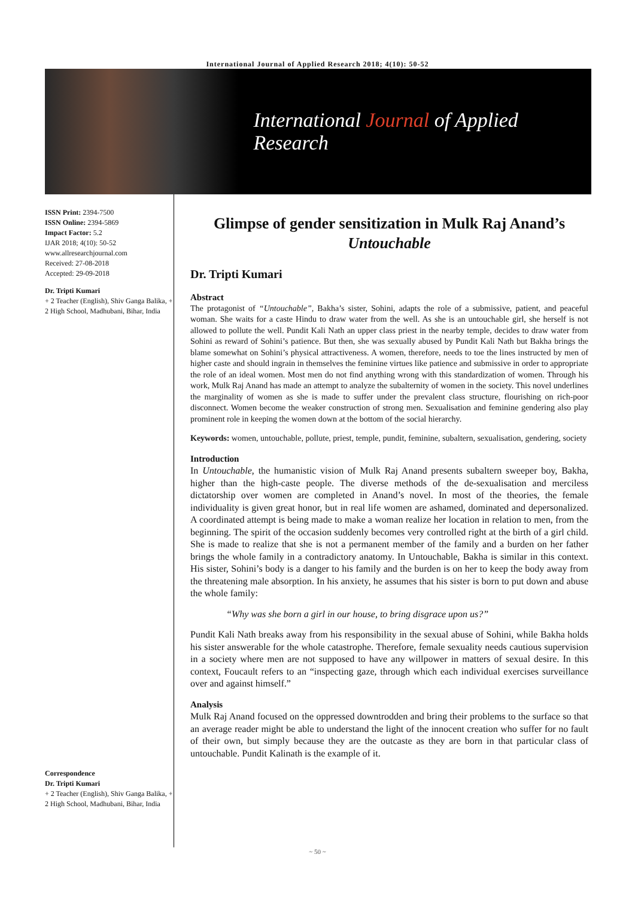International Journal of Applied Research 2018; 4(10): 50-52
International Journal of Applied Research
ISSN Print: 2394-7500
ISSN Online: 2394-5869
Impact Factor: 5.2
IJAR 2018; 4(10): 50-52
www.allresearchjournal.com
Received: 27-08-2018
Accepted: 29-09-2018
Dr. Tripti Kumari
+ 2 Teacher (English), Shiv Ganga Balika, + 2 High School, Madhubani, Bihar, India
Correspondence
Dr. Tripti Kumari
+ 2 Teacher (English), Shiv Ganga Balika, + 2 High School, Madhubani, Bihar, India
Glimpse of gender sensitization in Mulk Raj Anand’s Untouchable
Dr. Tripti Kumari
Abstract
The protagonist of “Untouchable”, Bakha’s sister, Sohini, adapts the role of a submissive, patient, and peaceful woman. She waits for a caste Hindu to draw water from the well. As she is an untouchable girl, she herself is not allowed to pollute the well. Pundit Kali Nath an upper class priest in the nearby temple, decides to draw water from Sohini as reward of Sohini’s patience. But then, she was sexually abused by Pundit Kali Nath but Bakha brings the blame somewhat on Sohini’s physical attractiveness. A women, therefore, needs to toe the lines instructed by men of higher caste and should ingrain in themselves the feminine virtues like patience and submissive in order to appropriate the role of an ideal women. Most men do not find anything wrong with this standardization of women. Through his work, Mulk Raj Anand has made an attempt to analyze the subalternity of women in the society. This novel underlines the marginality of women as she is made to suffer under the prevalent class structure, flourishing on rich-poor disconnect. Women become the weaker construction of strong men. Sexualisation and feminine gendering also play prominent role in keeping the women down at the bottom of the social hierarchy.
Keywords: women, untouchable, pollute, priest, temple, pundit, feminine, subaltern, sexualisation, gendering, society
Introduction
In Untouchable, the humanistic vision of Mulk Raj Anand presents subaltern sweeper boy, Bakha, higher than the high-caste people. The diverse methods of the de-sexualisation and merciless dictatorship over women are completed in Anand’s novel. In most of the theories, the female individuality is given great honor, but in real life women are ashamed, dominated and depersonalized. A coordinated attempt is being made to make a woman realize her location in relation to men, from the beginning. The spirit of the occasion suddenly becomes very controlled right at the birth of a girl child. She is made to realize that she is not a permanent member of the family and a burden on her father brings the whole family in a contradictory anatomy. In Untouchable, Bakha is similar in this context. His sister, Sohini’s body is a danger to his family and the burden is on her to keep the body away from the threatening male absorption. In his anxiety, he assumes that his sister is born to put down and abuse the whole family:
“Why was she born a girl in our house, to bring disgrace upon us?”
Pundit Kali Nath breaks away from his responsibility in the sexual abuse of Sohini, while Bakha holds his sister answerable for the whole catastrophe. Therefore, female sexuality needs cautious supervision in a society where men are not supposed to have any willpower in matters of sexual desire. In this context, Foucault refers to an “inspecting gaze, through which each individual exercises surveillance over and against himself.”
Analysis
Mulk Raj Anand focused on the oppressed downtrodden and bring their problems to the surface so that an average reader might be able to understand the light of the innocent creation who suffer for no fault of their own, but simply because they are the outcaste as they are born in that particular class of untouchable. Pundit Kalinath is the example of it.
~ 50 ~